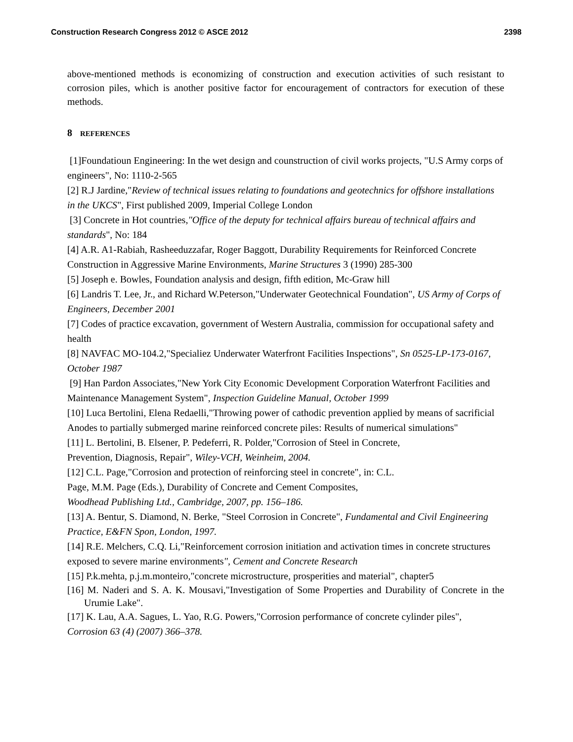Construction Research Congress 2012 © ASCE 2012 2398
above-mentioned methods is economizing of construction and execution activities of such resistant to corrosion piles, which is another positive factor for encouragement of contractors for execution of these methods.
8 REFERENCES
[1]Foundatioun Engineering: In the wet design and counstruction of civil works projects, "U.S Army corps of engineers", No: 1110-2-565
[2] R.J Jardine,"Review of technical issues relating to foundations and geotechnics for offshore installations in the UKCS", First published 2009, Imperial College London
[3] Concrete in Hot countries,"Office of the deputy for technical affairs bureau of technical affairs and standards", No: 184
[4] A.R. A1-Rabiah, Rasheeduzzafar, Roger Baggott, Durability Requirements for Reinforced Concrete
Construction in Aggressive Marine Environments, Marine Structures 3 (1990) 285-300
[5] Joseph e. Bowles, Foundation analysis and design, fifth edition, Mc-Graw hill
[6] Landris T. Lee, Jr., and Richard W.Peterson,"Underwater Geotechnical Foundation", US Army of Corps of Engineers, December 2001
[7] Codes of practice excavation, government of Western Australia, commission for occupational safety and health
[8] NAVFAC MO-104.2,"Specialiez Underwater Waterfront Facilities Inspections", Sn 0525-LP-173-0167, October 1987
[9] Han Pardon Associates,"New York City Economic Development Corporation Waterfront Facilities and Maintenance Management System", Inspection Guideline Manual, October 1999
[10] Luca Bertolini, Elena Redaelli,"Throwing power of cathodic prevention applied by means of sacrificial Anodes to partially submerged marine reinforced concrete piles: Results of numerical simulations"
[11] L. Bertolini, B. Elsener, P. Pedeferri, R. Polder,"Corrosion of Steel in Concrete,
Prevention, Diagnosis, Repair", Wiley-VCH, Weinheim, 2004.
[12] C.L. Page,"Corrosion and protection of reinforcing steel in concrete", in: C.L.
Page, M.M. Page (Eds.), Durability of Concrete and Cement Composites,
Woodhead Publishing Ltd., Cambridge, 2007, pp. 156–186.
[13] A. Bentur, S. Diamond, N. Berke, "Steel Corrosion in Concrete", Fundamental and Civil Engineering Practice, E&FN Spon, London, 1997.
[14] R.E. Melchers, C.Q. Li,"Reinforcement corrosion initiation and activation times in concrete structures exposed to severe marine environments", Cement and Concrete Research
[15] P.k.mehta, p.j.m.monteiro,"concrete microstructure, prosperities and material", chapter5
[16] M. Naderi and S. A. K. Mousavi,"Investigation of Some Properties and Durability of Concrete in the Urumie Lake".
[17] K. Lau, A.A. Sagues, L. Yao, R.G. Powers,"Corrosion performance of concrete cylinder piles", Corrosion 63 (4) (2007) 366–378.